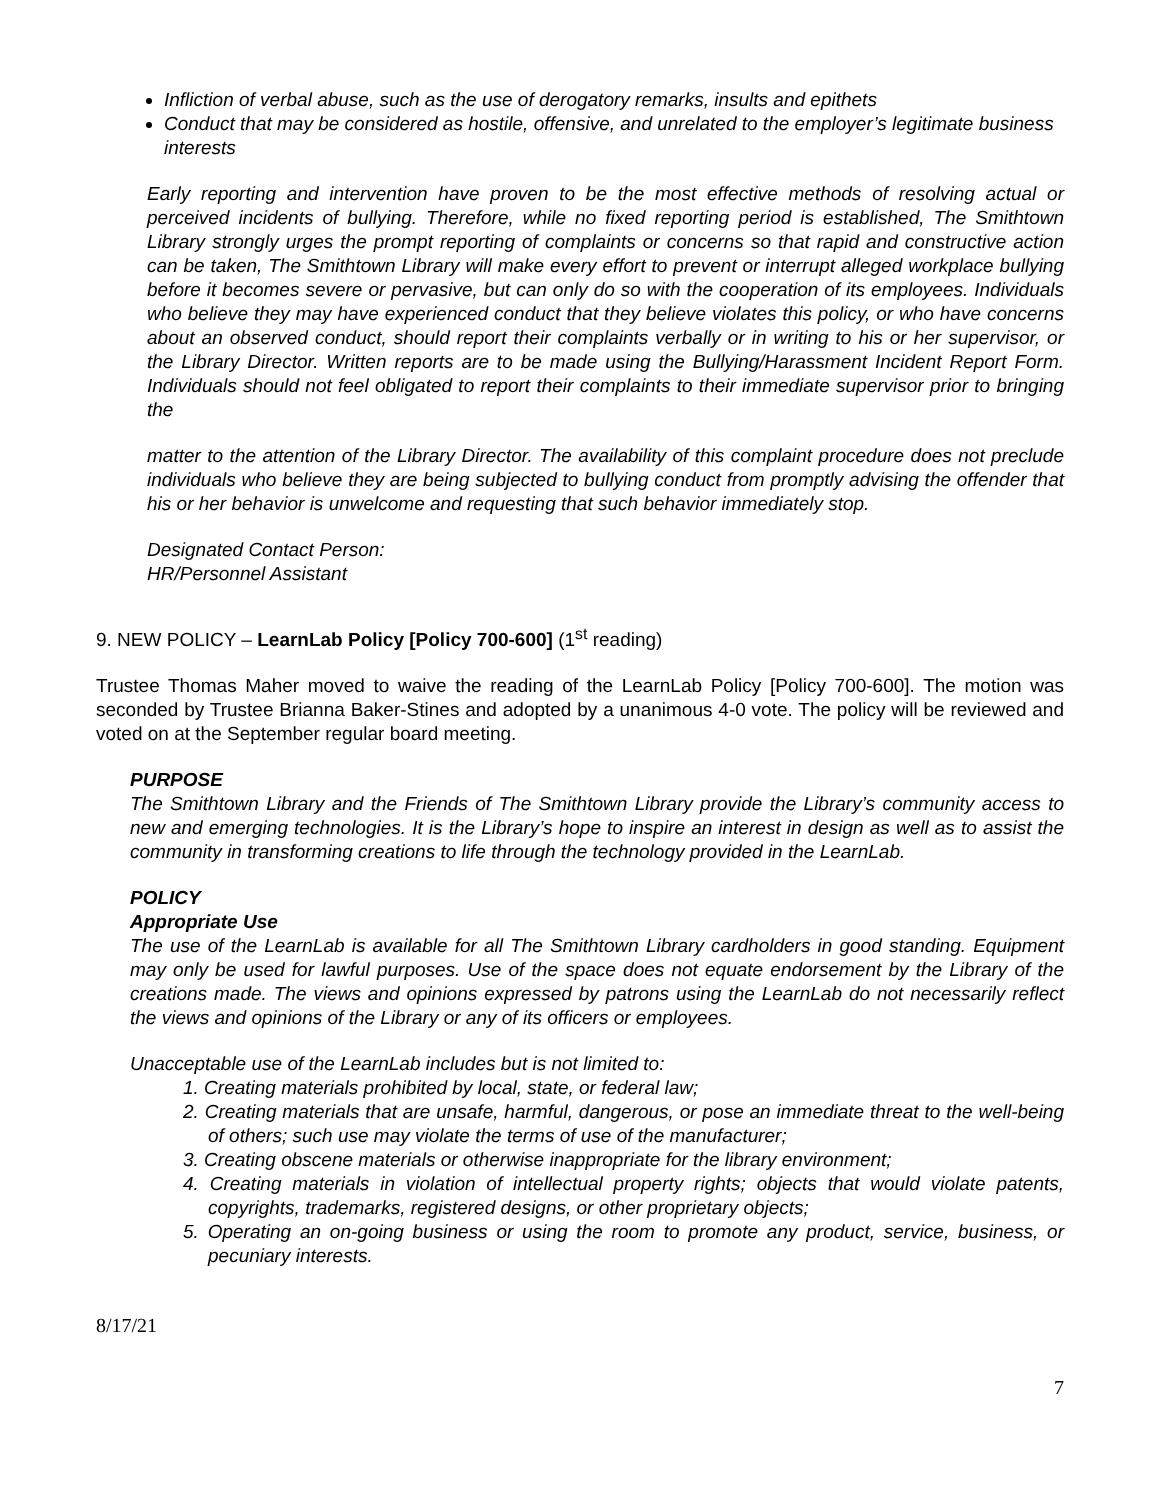Infliction of verbal abuse, such as the use of derogatory remarks, insults and epithets
Conduct that may be considered as hostile, offensive, and unrelated to the employer’s legitimate business interests
Early reporting and intervention have proven to be the most effective methods of resolving actual or perceived incidents of bullying. Therefore, while no fixed reporting period is established, The Smithtown Library strongly urges the prompt reporting of complaints or concerns so that rapid and constructive action can be taken, The Smithtown Library will make every effort to prevent or interrupt alleged workplace bullying before it becomes severe or pervasive, but can only do so with the cooperation of its employees. Individuals who believe they may have experienced conduct that they believe violates this policy, or who have concerns about an observed conduct, should report their complaints verbally or in writing to his or her supervisor, or the Library Director. Written reports are to be made using the Bullying/Harassment Incident Report Form. Individuals should not feel obligated to report their complaints to their immediate supervisor prior to bringing the
matter to the attention of the Library Director. The availability of this complaint procedure does not preclude individuals who believe they are being subjected to bullying conduct from promptly advising the offender that his or her behavior is unwelcome and requesting that such behavior immediately stop.
Designated Contact Person:
HR/Personnel Assistant
9. NEW POLICY – LearnLab Policy [Policy 700-600] (1<sup>st</sup> reading)
Trustee Thomas Maher moved to waive the reading of the LearnLab Policy [Policy 700-600]. The motion was seconded by Trustee Brianna Baker-Stines and adopted by a unanimous 4-0 vote. The policy will be reviewed and voted on at the September regular board meeting.
PURPOSE
The Smithtown Library and the Friends of The Smithtown Library provide the Library’s community access to new and emerging technologies. It is the Library’s hope to inspire an interest in design as well as to assist the community in transforming creations to life through the technology provided in the LearnLab.
POLICY
Appropriate Use
The use of the LearnLab is available for all The Smithtown Library cardholders in good standing. Equipment may only be used for lawful purposes. Use of the space does not equate endorsement by the Library of the creations made. The views and opinions expressed by patrons using the LearnLab do not necessarily reflect the views and opinions of the Library or any of its officers or employees.
Unacceptable use of the LearnLab includes but is not limited to:
1. Creating materials prohibited by local, state, or federal law;
2. Creating materials that are unsafe, harmful, dangerous, or pose an immediate threat to the well-being of others; such use may violate the terms of use of the manufacturer;
3. Creating obscene materials or otherwise inappropriate for the library environment;
4. Creating materials in violation of intellectual property rights; objects that would violate patents, copyrights, trademarks, registered designs, or other proprietary objects;
5. Operating an on-going business or using the room to promote any product, service, business, or pecuniary interests.
8/17/21
7